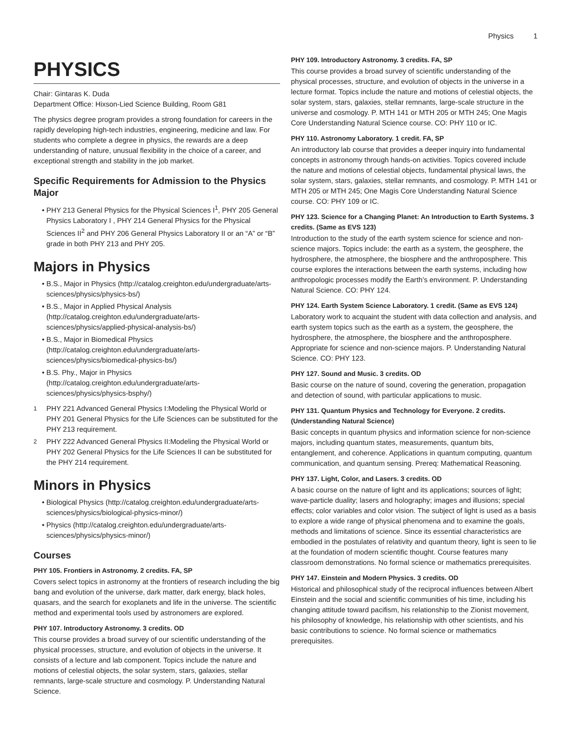Physics 1
PHYSICS
Chair: Gintaras K. Duda
Department Office: Hixson-Lied Science Building, Room G81
The physics degree program provides a strong foundation for careers in the rapidly developing high-tech industries, engineering, medicine and law. For students who complete a degree in physics, the rewards are a deep understanding of nature, unusual flexibility in the choice of a career, and exceptional strength and stability in the job market.
Specific Requirements for Admission to the Physics Major
PHY 213 General Physics for the Physical Sciences I<sup>1</sup>, PHY 205 General Physics Laboratory I , PHY 214 General Physics for the Physical Sciences II<sup>2</sup> and PHY 206 General Physics Laboratory II or an “A” or “B” grade in both PHY 213 and PHY 205.
Majors in Physics
B.S., Major in Physics (http://catalog.creighton.edu/undergraduate/arts-sciences/physics/physics-bs/)
B.S., Major in Applied Physical Analysis (http://catalog.creighton.edu/undergraduate/arts-sciences/physics/applied-physical-analysis-bs/)
B.S., Major in Biomedical Physics (http://catalog.creighton.edu/undergraduate/arts-sciences/physics/biomedical-physics-bs/)
B.S. Phy., Major in Physics (http://catalog.creighton.edu/undergraduate/arts-sciences/physics/physics-bsphy/)
<sup>1</sup> PHY 221 Advanced General Physics I:Modeling the Physical World or PHY 201 General Physics for the Life Sciences can be substituted for the PHY 213 requirement.
<sup>2</sup> PHY 222 Advanced General Physics II:Modeling the Physical World or PHY 202 General Physics for the Life Sciences II can be substituted for the PHY 214 requirement.
Minors in Physics
Biological Physics (http://catalog.creighton.edu/undergraduate/arts-sciences/physics/biological-physics-minor/)
Physics (http://catalog.creighton.edu/undergraduate/arts-sciences/physics/physics-minor/)
Courses
PHY 105. Frontiers in Astronomy. 2 credits. FA, SP
Covers select topics in astronomy at the frontiers of research including the big bang and evolution of the universe, dark matter, dark energy, black holes, quasars, and the search for exoplanets and life in the universe. The scientific method and experimental tools used by astronomers are explored.
PHY 107. Introductory Astronomy. 3 credits. OD
This course provides a broad survey of our scientific understanding of the physical processes, structure, and evolution of objects in the universe. It consists of a lecture and lab component. Topics include the nature and motions of celestial objects, the solar system, stars, galaxies, stellar remnants, large-scale structure and cosmology. P. Understanding Natural Science.
PHY 109. Introductory Astronomy. 3 credits. FA, SP
This course provides a broad survey of scientific understanding of the physical processes, structure, and evolution of objects in the universe in a lecture format. Topics include the nature and motions of celestial objects, the solar system, stars, galaxies, stellar remnants, large-scale structure in the universe and cosmology. P. MTH 141 or MTH 205 or MTH 245; One Magis Core Understanding Natural Science course. CO: PHY 110 or IC.
PHY 110. Astronomy Laboratory. 1 credit. FA, SP
An introductory lab course that provides a deeper inquiry into fundamental concepts in astronomy through hands-on activities. Topics covered include the nature and motions of celestial objects, fundamental physical laws, the solar system, stars, galaxies, stellar remnants, and cosmology. P. MTH 141 or MTH 205 or MTH 245; One Magis Core Understanding Natural Science course. CO: PHY 109 or IC.
PHY 123. Science for a Changing Planet: An Introduction to Earth Systems. 3 credits. (Same as EVS 123)
Introduction to the study of the earth system science for science and non-science majors. Topics include: the earth as a system, the geosphere, the hydrosphere, the atmosphere, the biosphere and the anthroposphere. This course explores the interactions between the earth systems, including how anthropologic processes modify the Earth’s environment. P. Understanding Natural Science. CO: PHY 124.
PHY 124. Earth System Science Laboratory. 1 credit. (Same as EVS 124)
Laboratory work to acquaint the student with data collection and analysis, and earth system topics such as the earth as a system, the geosphere, the hydrosphere, the atmosphere, the biosphere and the anthroposphere. Appropriate for science and non-science majors. P. Understanding Natural Science. CO: PHY 123.
PHY 127. Sound and Music. 3 credits. OD
Basic course on the nature of sound, covering the generation, propagation and detection of sound, with particular applications to music.
PHY 131. Quantum Physics and Technology for Everyone. 2 credits. (Understanding Natural Science)
Basic concepts in quantum physics and information science for non-science majors, including quantum states, measurements, quantum bits, entanglement, and coherence. Applications in quantum computing, quantum communication, and quantum sensing. Prereq: Mathematical Reasoning.
PHY 137. Light, Color, and Lasers. 3 credits. OD
A basic course on the nature of light and its applications; sources of light; wave-particle duality; lasers and holography; images and illusions; special effects; color variables and color vision. The subject of light is used as a basis to explore a wide range of physical phenomena and to examine the goals, methods and limitations of science. Since its essential characteristics are embodied in the postulates of relativity and quantum theory, light is seen to lie at the foundation of modern scientific thought. Course features many classroom demonstrations. No formal science or mathematics prerequisites.
PHY 147. Einstein and Modern Physics. 3 credits. OD
Historical and philosophical study of the reciprocal influences between Albert Einstein and the social and scientific communities of his time, including his changing attitude toward pacifism, his relationship to the Zionist movement, his philosophy of knowledge, his relationship with other scientists, and his basic contributions to science. No formal science or mathematics prerequisites.